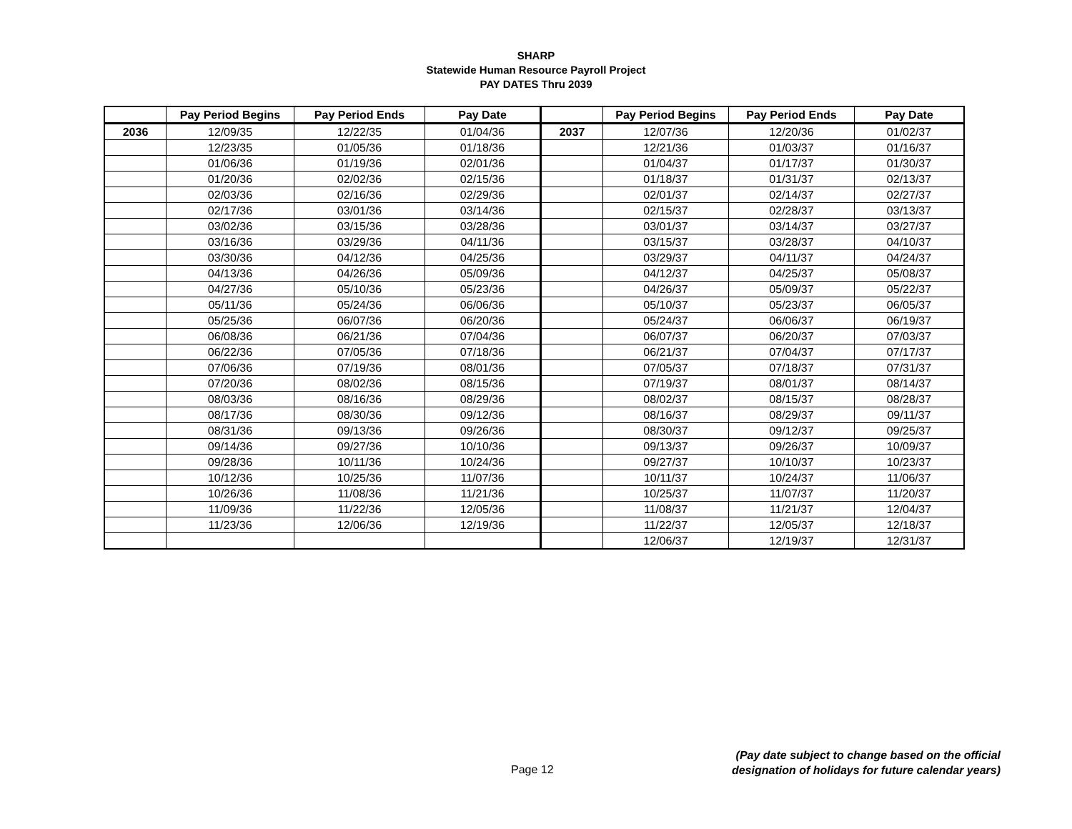SHARP
Statewide Human Resource Payroll Project
PAY DATES Thru 2039
| | Pay Period Begins | Pay Period Ends | Pay Date | | Pay Period Begins | Pay Period Ends | Pay Date |
| --- | --- | --- | --- | --- | --- | --- | --- |
| 2036 | 12/09/35 | 12/22/35 | 01/04/36 | 2037 | 12/07/36 | 12/20/36 | 01/02/37 |
| | 12/23/35 | 01/05/36 | 01/18/36 | | 12/21/36 | 01/03/37 | 01/16/37 |
| | 01/06/36 | 01/19/36 | 02/01/36 | | 01/04/37 | 01/17/37 | 01/30/37 |
| | 01/20/36 | 02/02/36 | 02/15/36 | | 01/18/37 | 01/31/37 | 02/13/37 |
| | 02/03/36 | 02/16/36 | 02/29/36 | | 02/01/37 | 02/14/37 | 02/27/37 |
| | 02/17/36 | 03/01/36 | 03/14/36 | | 02/15/37 | 02/28/37 | 03/13/37 |
| | 03/02/36 | 03/15/36 | 03/28/36 | | 03/01/37 | 03/14/37 | 03/27/37 |
| | 03/16/36 | 03/29/36 | 04/11/36 | | 03/15/37 | 03/28/37 | 04/10/37 |
| | 03/30/36 | 04/12/36 | 04/25/36 | | 03/29/37 | 04/11/37 | 04/24/37 |
| | 04/13/36 | 04/26/36 | 05/09/36 | | 04/12/37 | 04/25/37 | 05/08/37 |
| | 04/27/36 | 05/10/36 | 05/23/36 | | 04/26/37 | 05/09/37 | 05/22/37 |
| | 05/11/36 | 05/24/36 | 06/06/36 | | 05/10/37 | 05/23/37 | 06/05/37 |
| | 05/25/36 | 06/07/36 | 06/20/36 | | 05/24/37 | 06/06/37 | 06/19/37 |
| | 06/08/36 | 06/21/36 | 07/04/36 | | 06/07/37 | 06/20/37 | 07/03/37 |
| | 06/22/36 | 07/05/36 | 07/18/36 | | 06/21/37 | 07/04/37 | 07/17/37 |
| | 07/06/36 | 07/19/36 | 08/01/36 | | 07/05/37 | 07/18/37 | 07/31/37 |
| | 07/20/36 | 08/02/36 | 08/15/36 | | 07/19/37 | 08/01/37 | 08/14/37 |
| | 08/03/36 | 08/16/36 | 08/29/36 | | 08/02/37 | 08/15/37 | 08/28/37 |
| | 08/17/36 | 08/30/36 | 09/12/36 | | 08/16/37 | 08/29/37 | 09/11/37 |
| | 08/31/36 | 09/13/36 | 09/26/36 | | 08/30/37 | 09/12/37 | 09/25/37 |
| | 09/14/36 | 09/27/36 | 10/10/36 | | 09/13/37 | 09/26/37 | 10/09/37 |
| | 09/28/36 | 10/11/36 | 10/24/36 | | 09/27/37 | 10/10/37 | 10/23/37 |
| | 10/12/36 | 10/25/36 | 11/07/36 | | 10/11/37 | 10/24/37 | 11/06/37 |
| | 10/26/36 | 11/08/36 | 11/21/36 | | 10/25/37 | 11/07/37 | 11/20/37 |
| | 11/09/36 | 11/22/36 | 12/05/36 | | 11/08/37 | 11/21/37 | 12/04/37 |
| | 11/23/36 | 12/06/36 | 12/19/36 | | 11/22/37 | 12/05/37 | 12/18/37 |
| | | | | | 12/06/37 | 12/19/37 | 12/31/37 |
Page 12
(Pay date subject to change based on the official
designation of holidays for future calendar years)